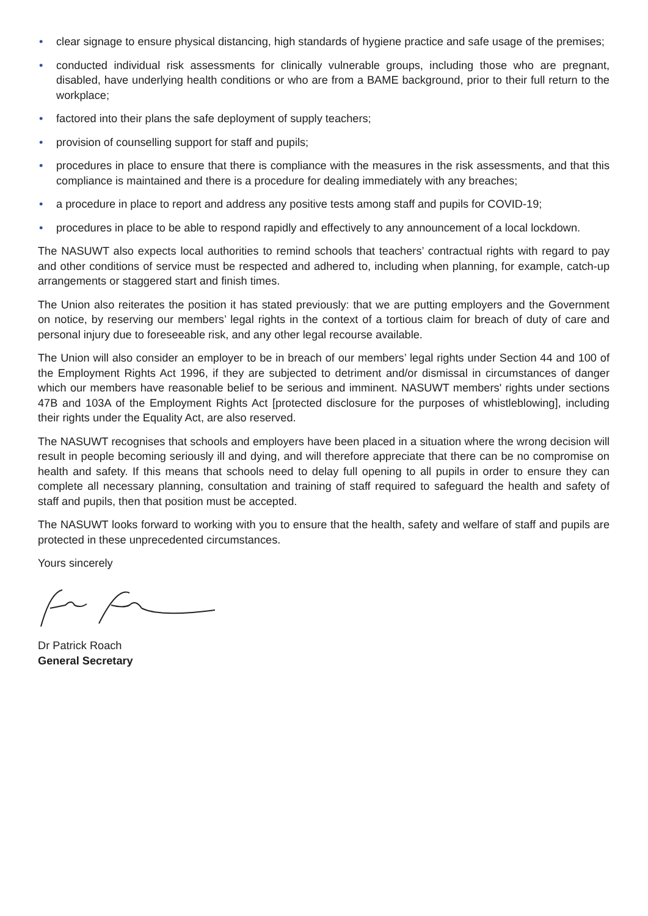• clear signage to ensure physical distancing, high standards of hygiene practice and safe usage of the premises;
• conducted individual risk assessments for clinically vulnerable groups, including those who are pregnant, disabled, have underlying health conditions or who are from a BAME background, prior to their full return to the workplace;
• factored into their plans the safe deployment of supply teachers;
• provision of counselling support for staff and pupils;
• procedures in place to ensure that there is compliance with the measures in the risk assessments, and that this compliance is maintained and there is a procedure for dealing immediately with any breaches;
• a procedure in place to report and address any positive tests among staff and pupils for COVID-19;
• procedures in place to be able to respond rapidly and effectively to any announcement of a local lockdown.
The NASUWT also expects local authorities to remind schools that teachers’ contractual rights with regard to pay and other conditions of service must be respected and adhered to, including when planning, for example, catch-up arrangements or staggered start and finish times.
The Union also reiterates the position it has stated previously: that we are putting employers and the Government on notice, by reserving our members’ legal rights in the context of a tortious claim for breach of duty of care and personal injury due to foreseeable risk, and any other legal recourse available.
The Union will also consider an employer to be in breach of our members’ legal rights under Section 44 and 100 of the Employment Rights Act 1996, if they are subjected to detriment and/or dismissal in circumstances of danger which our members have reasonable belief to be serious and imminent. NASUWT members' rights under sections 47B and 103A of the Employment Rights Act [protected disclosure for the purposes of whistleblowing], including their rights under the Equality Act, are also reserved.
The NASUWT recognises that schools and employers have been placed in a situation where the wrong decision will result in people becoming seriously ill and dying, and will therefore appreciate that there can be no compromise on health and safety. If this means that schools need to delay full opening to all pupils in order to ensure they can complete all necessary planning, consultation and training of staff required to safeguard the health and safety of staff and pupils, then that position must be accepted.
The NASUWT looks forward to working with you to ensure that the health, safety and welfare of staff and pupils are protected in these unprecedented circumstances.
Yours sincerely
Dr Patrick Roach
General Secretary